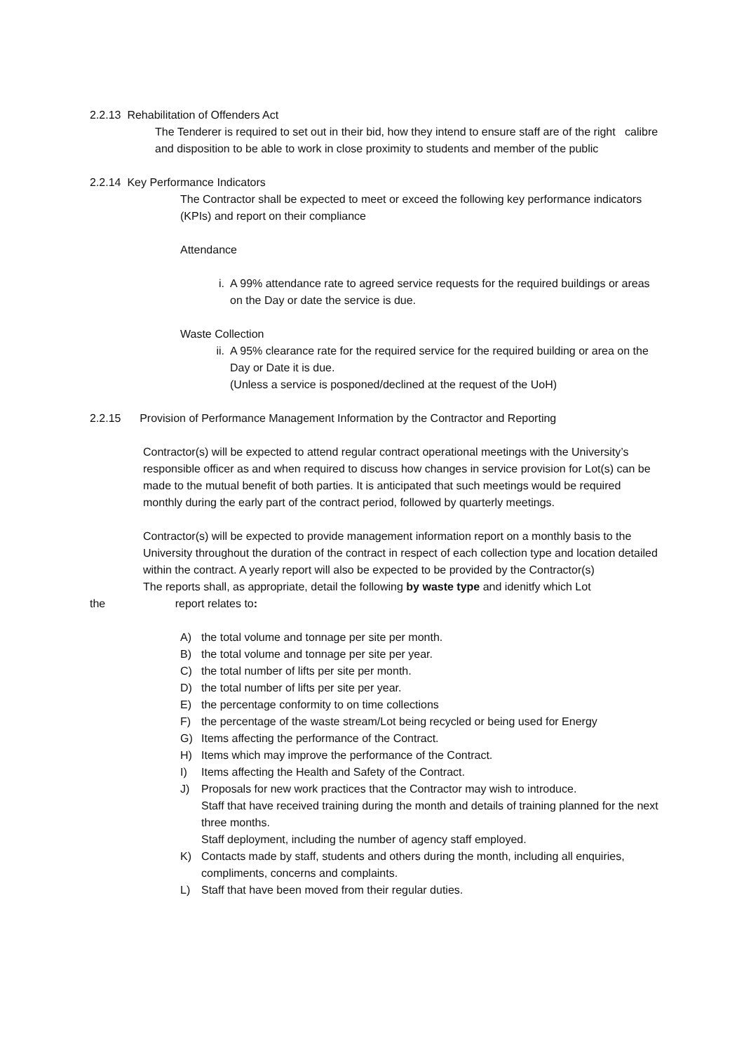2.2.13 Rehabilitation of Offenders Act
The Tenderer is required to set out in their bid, how they intend to ensure staff are of the right calibre and disposition to be able to work in close proximity to students and member of the public
2.2.14 Key Performance Indicators
The Contractor shall be expected to meet or exceed the following key performance indicators (KPIs) and report on their compliance
Attendance
i. A 99% attendance rate to agreed service requests for the required buildings or areas on the Day or date the service is due.
Waste Collection
ii. A 95% clearance rate for the required service for the required building or area on the Day or Date it is due.
(Unless a service is posponed/declined at the request of the UoH)
2.2.15 Provision of Performance Management Information by the Contractor and Reporting
Contractor(s) will be expected to attend regular contract operational meetings with the University’s responsible officer as and when required to discuss how changes in service provision for Lot(s) can be made to the mutual benefit of both parties. It is anticipated that such meetings would be required monthly during the early part of the contract period, followed by quarterly meetings.
Contractor(s) will be expected to provide management information report on a monthly basis to the University throughout the duration of the contract in respect of each collection type and location detailed within the contract. A yearly report will also be expected to be provided by the Contractor(s)
The reports shall, as appropriate, detail the following by waste type and idenitfy which Lot
the report relates to:
A) the total volume and tonnage per site per month.
B) the total volume and tonnage per site per year.
C) the total number of lifts per site per month.
D) the total number of lifts per site per year.
E) the percentage conformity to on time collections
F) the percentage of the waste stream/Lot being recycled or being used for Energy
G) Items affecting the performance of the Contract.
H) Items which may improve the performance of the Contract.
I) Items affecting the Health and Safety of the Contract.
J) Proposals for new work practices that the Contractor may wish to introduce.
Staff that have received training during the month and details of training planned for the next three months.
Staff deployment, including the number of agency staff employed.
K) Contacts made by staff, students and others during the month, including all enquiries, compliments, concerns and complaints.
L) Staff that have been moved from their regular duties.